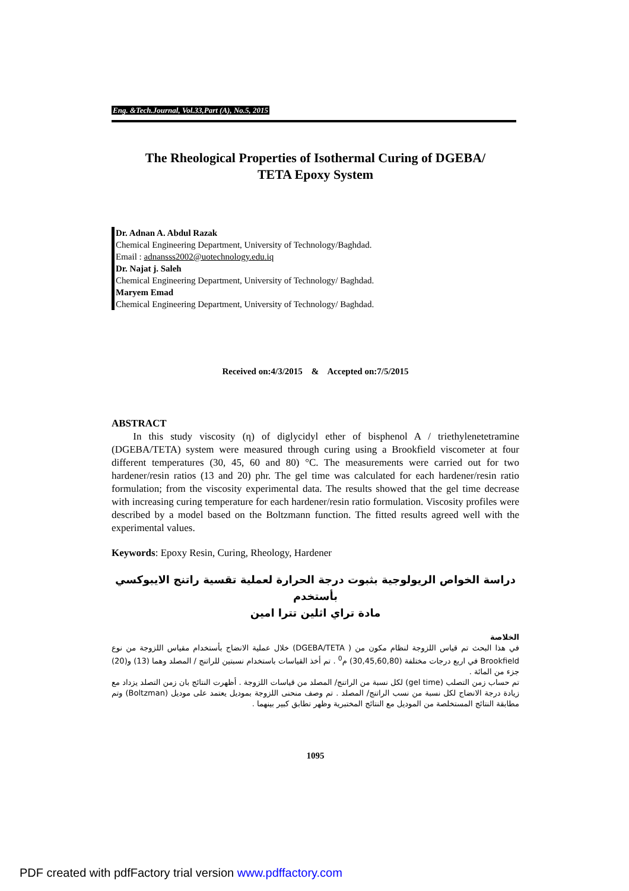Eng. &Tech.Journal, Vol.33,Part (A), No.5, 2015
The Rheological Properties of Isothermal Curing of DGEBA/
TETA Epoxy System
Dr. Adnan A. Abdul Razak
Chemical Engineering Department, University of Technology/Baghdad.
Email : adnansss2002@uotechnology.edu.iq
Dr. Najat j. Saleh
Chemical Engineering Department, University of Technology/ Baghdad.
Maryem Emad
Chemical Engineering Department, University of Technology/ Baghdad.
Received on:4/3/2015 & Accepted on:7/5/2015
ABSTRACT
In this study viscosity (η) of diglycidyl ether of bisphenol A / triethylenetetramine (DGEBA/TETA) system were measured through curing using a Brookfield viscometer at four different temperatures (30, 45, 60 and 80) °C. The measurements were carried out for two hardener/resin ratios (13 and 20) phr. The gel time was calculated for each hardener/resin ratio formulation; from the viscosity experimental data. The results showed that the gel time decrease with increasing curing temperature for each hardener/resin ratio formulation. Viscosity profiles were described by a model based on the Boltzmann function. The fitted results agreed well with the experimental values.
Keywords: Epoxy Resin, Curing, Rheology, Hardener
دراسة الخواص الريولوجية بثبوت درجة الحرارة لعملية تقسية راتنج الايبوكسي بأستخدم
مادة تراي اثلين تترا امين
الخلاصة
في هذا البحث تم قياس اللزوجة لنظام مكون من ( DGEBA/TETA) خلال عملية الانضاج بأستخدام مقياس اللزوجة من نوع Brookfield في اربع درجات مختلفة (30,45,60,80) م<sup>0</sup> . تم أخذ القياسات باستخدام نسبتين للراتنج / المصلد وهما (13) و(20) جزء من المائة .
تم حساب زمن التصلب (gel time) لكل نسبة من الراتنج/ المصلد من قياسات اللزوجة . أظهرت النتائج بان زمن التصلد يزداد مع زيادة درجة الانضاج لكل نسبة من نسب الراتنج/ المصلد . تم وصف منحنى اللزوجة بموديل يعتمد على موديل (Boltzman) وتم مطابقة النتائج المستخلصة من الموديل مع النتائج المختبرية وظهر تطابق كبير بينهما .
1095
PDF created with pdfFactory trial version www.pdffactory.com